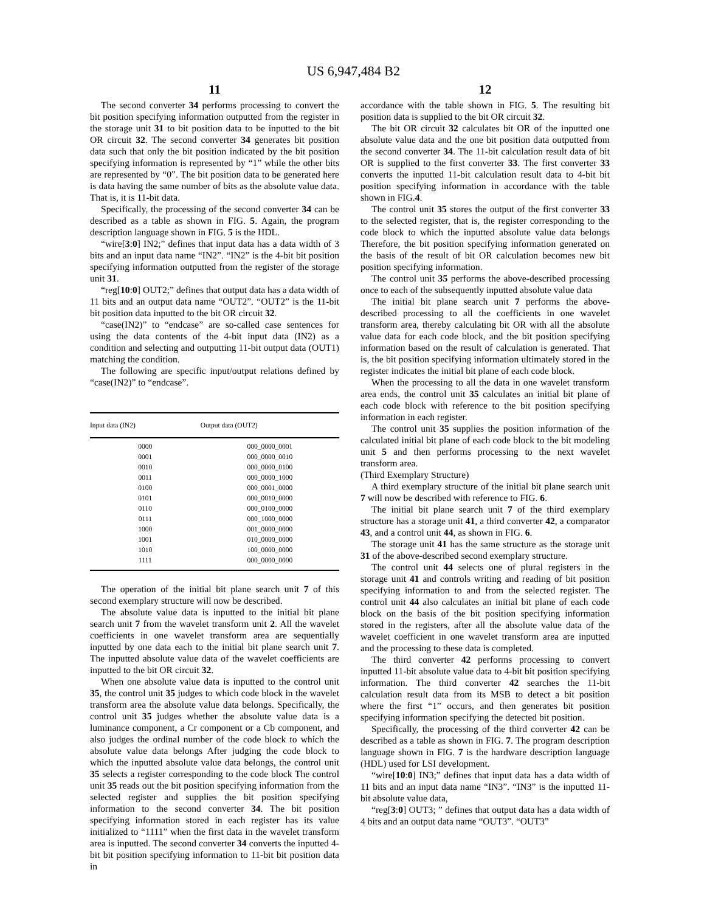US 6,947,484 B2
11
The second converter 34 performs processing to convert the bit position specifying information outputted from the register in the storage unit 31 to bit position data to be inputted to the bit OR circuit 32. The second converter 34 generates bit position data such that only the bit position indicated by the bit position specifying information is represented by “1” while the other bits are represented by “0”. The bit position data to be generated here is data having the same number of bits as the absolute value data. That is, it is 11-bit data.
Specifically, the processing of the second converter 34 can be described as a table as shown in FIG. 5. Again, the program description language shown in FIG. 5 is the HDL.
“wire[3:0] IN2;” defines that input data has a data width of 3 bits and an input data name “IN2”. “IN2” is the 4-bit bit position specifying information outputted from the register of the storage unit 31.
“reg[10:0] OUT2;” defines that output data has a data width of 11 bits and an output data name “OUT2”. “OUT2” is the 11-bit bit position data inputted to the bit OR circuit 32.
“case(IN2)” to “endcase” are so-called case sentences for using the data contents of the 4-bit input data (IN2) as a condition and selecting and outputting 11-bit output data (OUT1) matching the condition.
The following are specific input/output relations defined by “case(IN2)” to “endcase”.
| Input data (IN2) | Output data (OUT2) |
| --- | --- |
| 0000 | 000_0000_0001 |
| 0001 | 000_0000_0010 |
| 0010 | 000_0000_0100 |
| 0011 | 000_0000_1000 |
| 0100 | 000_0001_0000 |
| 0101 | 000_0010_0000 |
| 0110 | 000_0100_0000 |
| 0111 | 000_1000_0000 |
| 1000 | 001_0000_0000 |
| 1001 | 010_0000_0000 |
| 1010 | 100_0000_0000 |
| 1111 | 000_0000_0000 |
The operation of the initial bit plane search unit 7 of this second exemplary structure will now be described.
The absolute value data is inputted to the initial bit plane search unit 7 from the wavelet transform unit 2. All the wavelet coefficients in one wavelet transform area are sequentially inputted by one data each to the initial bit plane search unit 7. The inputted absolute value data of the wavelet coefficients are inputted to the bit OR circuit 32.
When one absolute value data is inputted to the control unit 35, the control unit 35 judges to which code block in the wavelet transform area the absolute value data belongs. Specifically, the control unit 35 judges whether the absolute value data is a luminance component, a Cr component or a Cb component, and also judges the ordinal number of the code block to which the absolute value data belongs After judging the code block to which the inputted absolute value data belongs, the control unit 35 selects a register corresponding to the code block The control unit 35 reads out the bit position specifying information from the selected register and supplies the bit position specifying information to the second converter 34. The bit position specifying information stored in each register has its value initialized to “1111” when the first data in the wavelet transform area is inputted. The second converter 34 converts the inputted 4-bit bit position specifying information to 11-bit bit position data in
12
accordance with the table shown in FIG. 5. The resulting bit position data is supplied to the bit OR circuit 32.
The bit OR circuit 32 calculates bit OR of the inputted one absolute value data and the one bit position data outputted from the second converter 34. The 11-bit calculation result data of bit OR is supplied to the first converter 33. The first converter 33 converts the inputted 11-bit calculation result data to 4-bit bit position specifying information in accordance with the table shown in FIG.4.
The control unit 35 stores the output of the first converter 33 to the selected register, that is, the register corresponding to the code block to which the inputted absolute value data belongs Therefore, the bit position specifying information generated on the basis of the result of bit OR calculation becomes new bit position specifying information.
The control unit 35 performs the above-described processing once to each of the subsequently inputted absolute value data
The initial bit plane search unit 7 performs the above-described processing to all the coefficients in one wavelet transform area, thereby calculating bit OR with all the absolute value data for each code block, and the bit position specifying information based on the result of calculation is generated. That is, the bit position specifying information ultimately stored in the register indicates the initial bit plane of each code block.
When the processing to all the data in one wavelet transform area ends, the control unit 35 calculates an initial bit plane of each code block with reference to the bit position specifying information in each register.
The control unit 35 supplies the position information of the calculated initial bit plane of each code block to the bit modeling unit 5 and then performs processing to the next wavelet transform area.
(Third Exemplary Structure)
A third exemplary structure of the initial bit plane search unit 7 will now be described with reference to FIG. 6.
The initial bit plane search unit 7 of the third exemplary structure has a storage unit 41, a third converter 42, a comparator 43, and a control unit 44, as shown in FIG. 6.
The storage unit 41 has the same structure as the storage unit 31 of the above-described second exemplary structure.
The control unit 44 selects one of plural registers in the storage unit 41 and controls writing and reading of bit position specifying information to and from the selected register. The control unit 44 also calculates an initial bit plane of each code block on the basis of the bit position specifying information stored in the registers, after all the absolute value data of the wavelet coefficient in one wavelet transform area are inputted and the processing to these data is completed.
The third converter 42 performs processing to convert inputted 11-bit absolute value data to 4-bit bit position specifying information. The third converter 42 searches the 11-bit calculation result data from its MSB to detect a bit position where the first “1” occurs, and then generates bit position specifying information specifying the detected bit position.
Specifically, the processing of the third converter 42 can be described as a table as shown in FIG. 7. The program description language shown in FIG. 7 is the hardware description language (HDL) used for LSI development.
“wire[10:0] IN3;” defines that input data has a data width of 11 bits and an input data name “IN3”. “IN3” is the inputted 11-bit absolute value data,
“reg[3:0] OUT3; ” defines that output data has a data width of 4 bits and an output data name “OUT3”. “OUT3”